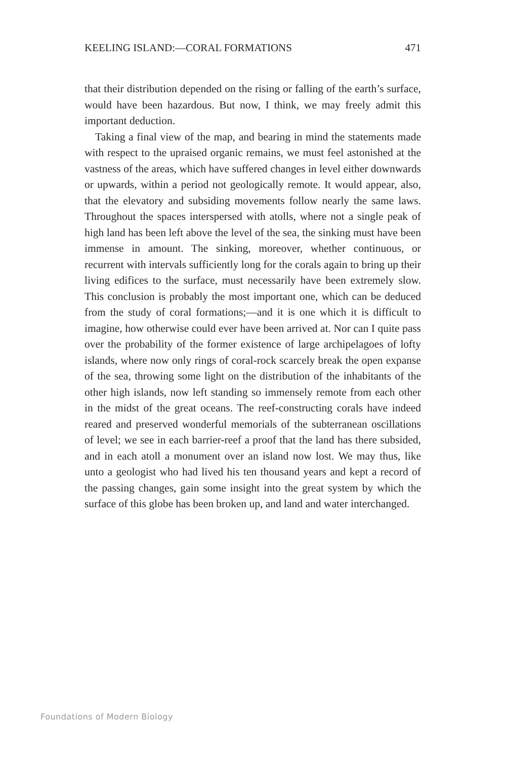KEELING ISLAND:—CORAL FORMATIONS 471
that their distribution depended on the rising or falling of the earth’s surface, would have been hazardous. But now, I think, we may freely admit this important deduction.
Taking a final view of the map, and bearing in mind the statements made with respect to the upraised organic remains, we must feel astonished at the vastness of the areas, which have suffered changes in level either downwards or upwards, within a period not geologically remote. It would appear, also, that the elevatory and subsiding movements follow nearly the same laws. Throughout the spaces interspersed with atolls, where not a single peak of high land has been left above the level of the sea, the sinking must have been immense in amount. The sinking, moreover, whether continuous, or recurrent with intervals sufficiently long for the corals again to bring up their living edifices to the surface, must necessarily have been extremely slow. This conclusion is probably the most important one, which can be deduced from the study of coral formations;—and it is one which it is difficult to imagine, how otherwise could ever have been arrived at. Nor can I quite pass over the probability of the former existence of large archipelagoes of lofty islands, where now only rings of coral-rock scarcely break the open expanse of the sea, throwing some light on the distribution of the inhabitants of the other high islands, now left standing so immensely remote from each other in the midst of the great oceans. The reef-constructing corals have indeed reared and preserved wonderful memorials of the subterranean oscillations of level; we see in each barrier-reef a proof that the land has there subsided, and in each atoll a monument over an island now lost. We may thus, like unto a geologist who had lived his ten thousand years and kept a record of the passing changes, gain some insight into the great system by which the surface of this globe has been broken up, and land and water interchanged.
Foundations of Modern Biology